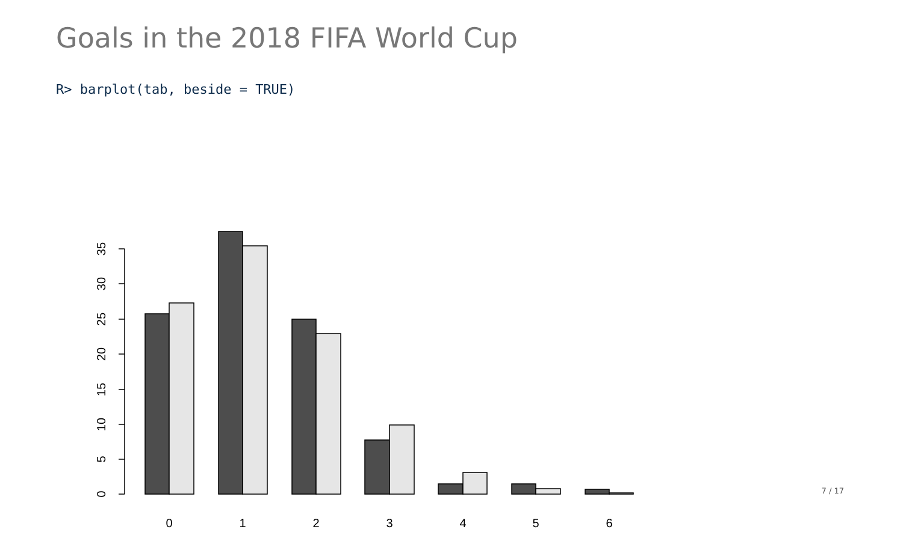Goals in the 2018 FIFA World Cup
R> barplot(tab, beside = TRUE)
0
5
10
15
20
25
30
35
0
1
2
3
4
5
6
7 / 17